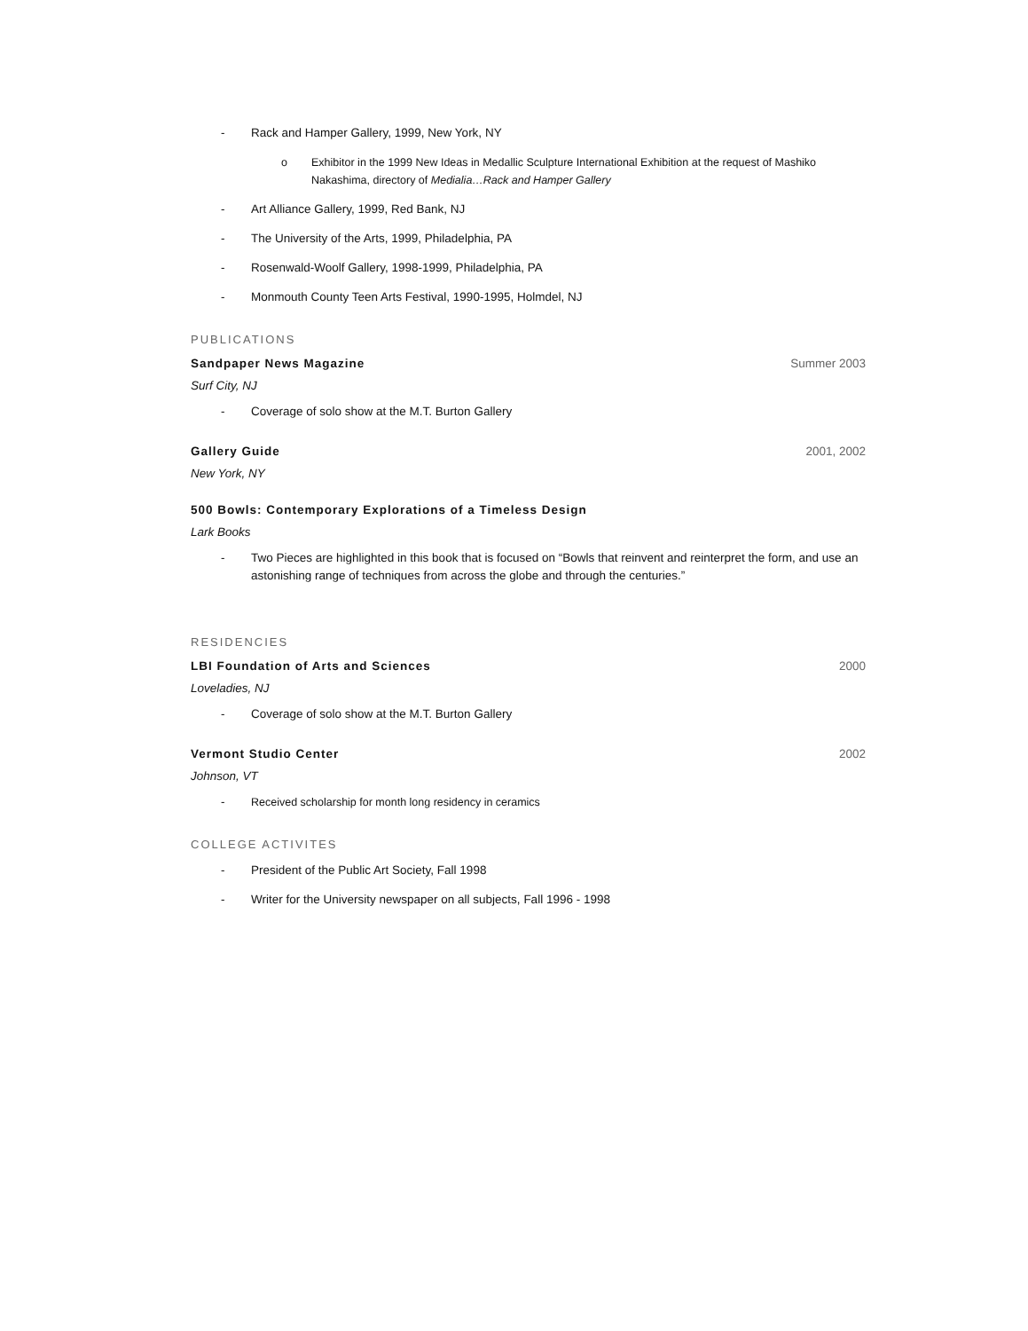- Rack and Hamper Gallery, 1999, New York, NY
o Exhibitor in the 1999 New Ideas in Medallic Sculpture International Exhibition at the request of Mashiko Nakashima, directory of Medialia…Rack and Hamper Gallery
- Art Alliance Gallery, 1999, Red Bank, NJ
- The University of the Arts, 1999, Philadelphia, PA
- Rosenwald-Woolf Gallery, 1998-1999, Philadelphia, PA
- Monmouth County Teen Arts Festival, 1990-1995, Holmdel, NJ
PUBLICATIONS
Sandpaper News Magazine Summer 2003
Surf City, NJ
- Coverage of solo show at the M.T. Burton Gallery
Gallery Guide 2001, 2002
New York, NY
500 Bowls: Contemporary Explorations of a Timeless Design
Lark Books
- Two Pieces are highlighted in this book that is focused on “Bowls that reinvent and reinterpret the form, and use an astonishing range of techniques from across the globe and through the centuries.”
RESIDENCIES
LBI Foundation of Arts and Sciences 2000
Loveladies, NJ
- Coverage of solo show at the M.T. Burton Gallery
Vermont Studio Center 2002
Johnson, VT
- Received scholarship for month long residency in ceramics
COLLEGE ACTIVITES
- President of the Public Art Society, Fall 1998
- Writer for the University newspaper on all subjects, Fall 1996 - 1998